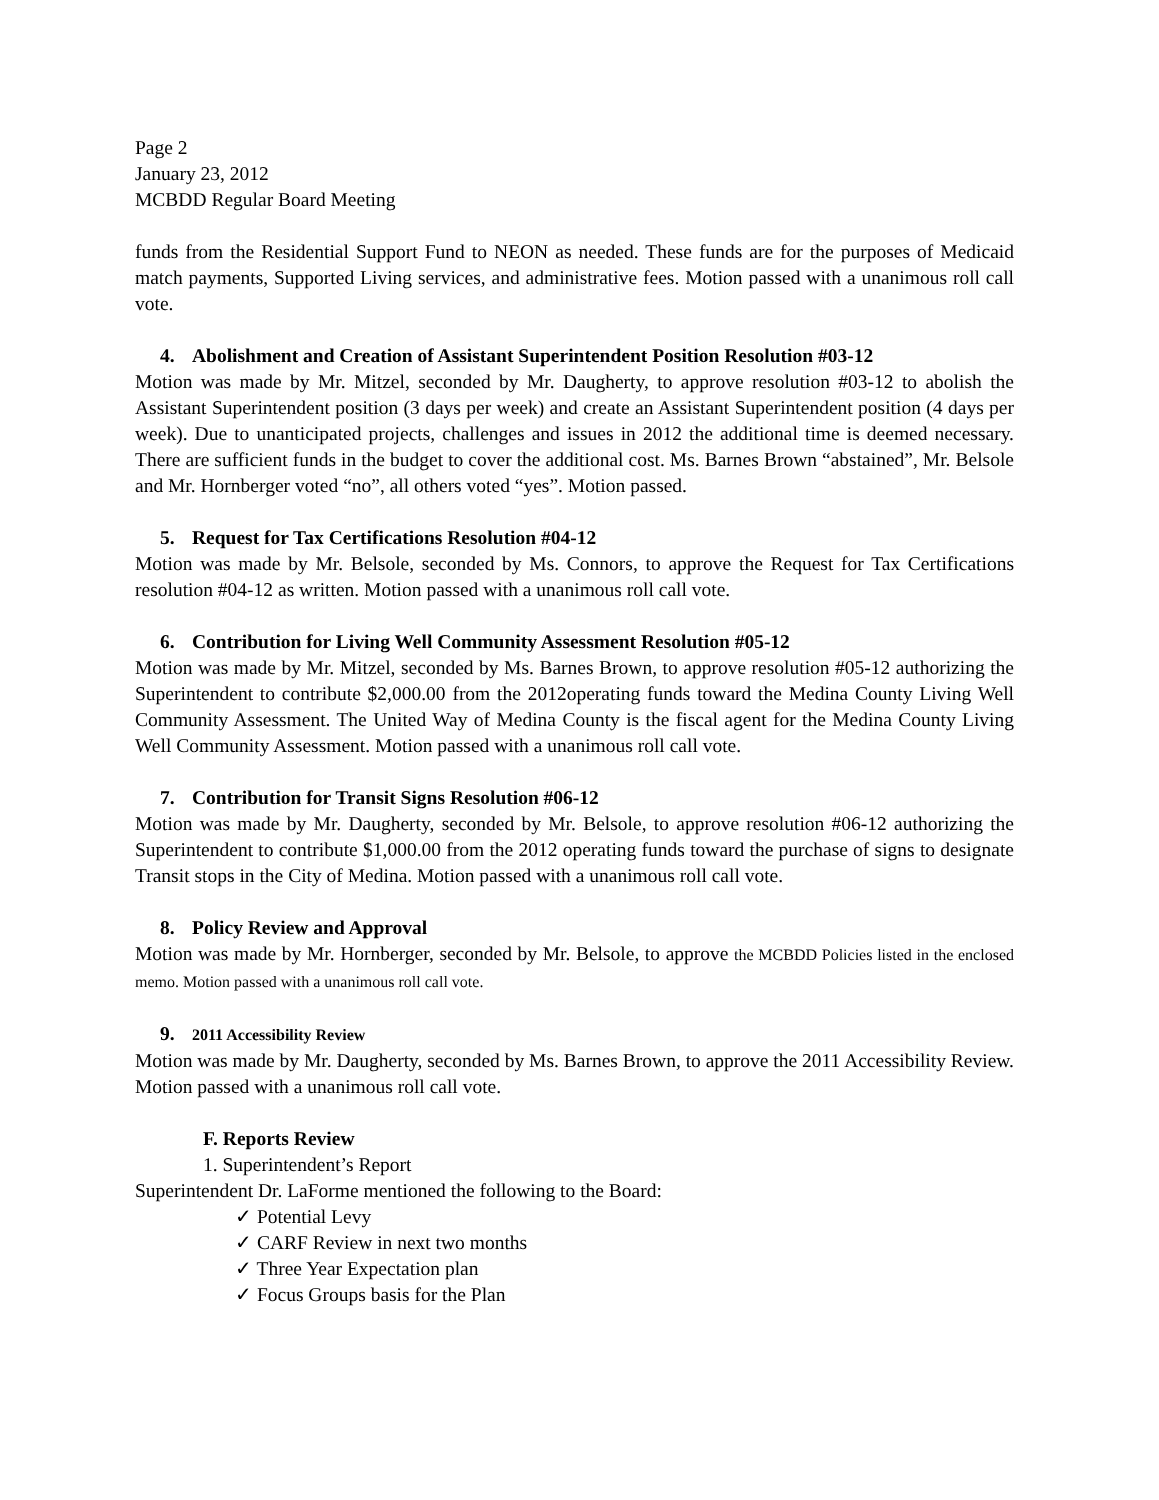Page 2
January 23, 2012
MCBDD Regular Board Meeting
funds from the Residential Support Fund to NEON as needed. These funds are for the purposes of Medicaid match payments, Supported Living services, and administrative fees. Motion passed with a unanimous roll call vote.
4. Abolishment and Creation of Assistant Superintendent Position Resolution #03-12
Motion was made by Mr. Mitzel, seconded by Mr. Daugherty, to approve resolution #03-12 to abolish the Assistant Superintendent position (3 days per week) and create an Assistant Superintendent position (4 days per week). Due to unanticipated projects, challenges and issues in 2012 the additional time is deemed necessary. There are sufficient funds in the budget to cover the additional cost. Ms. Barnes Brown “abstained”, Mr. Belsole and Mr. Hornberger voted “no”, all others voted “yes”. Motion passed.
5. Request for Tax Certifications Resolution #04-12
Motion was made by Mr. Belsole, seconded by Ms. Connors, to approve the Request for Tax Certifications resolution #04-12 as written. Motion passed with a unanimous roll call vote.
6. Contribution for Living Well Community Assessment Resolution #05-12
Motion was made by Mr. Mitzel, seconded by Ms. Barnes Brown, to approve resolution #05-12 authorizing the Superintendent to contribute $2,000.00 from the 2012operating funds toward the Medina County Living Well Community Assessment. The United Way of Medina County is the fiscal agent for the Medina County Living Well Community Assessment. Motion passed with a unanimous roll call vote.
7. Contribution for Transit Signs Resolution #06-12
Motion was made by Mr. Daugherty, seconded by Mr. Belsole, to approve resolution #06-12 authorizing the Superintendent to contribute $1,000.00 from the 2012 operating funds toward the purchase of signs to designate Transit stops in the City of Medina. Motion passed with a unanimous roll call vote.
8. Policy Review and Approval
Motion was made by Mr. Hornberger, seconded by Mr. Belsole, to approve the MCBDD Policies listed in the enclosed memo. Motion passed with a unanimous roll call vote.
9. 2011 Accessibility Review
Motion was made by Mr. Daugherty, seconded by Ms. Barnes Brown, to approve the 2011 Accessibility Review. Motion passed with a unanimous roll call vote.
F. Reports Review
1. Superintendent’s Report
Superintendent Dr. LaForme mentioned the following to the Board:
✓ Potential Levy
✓ CARF Review in next two months
✓ Three Year Expectation plan
✓ Focus Groups basis for the Plan